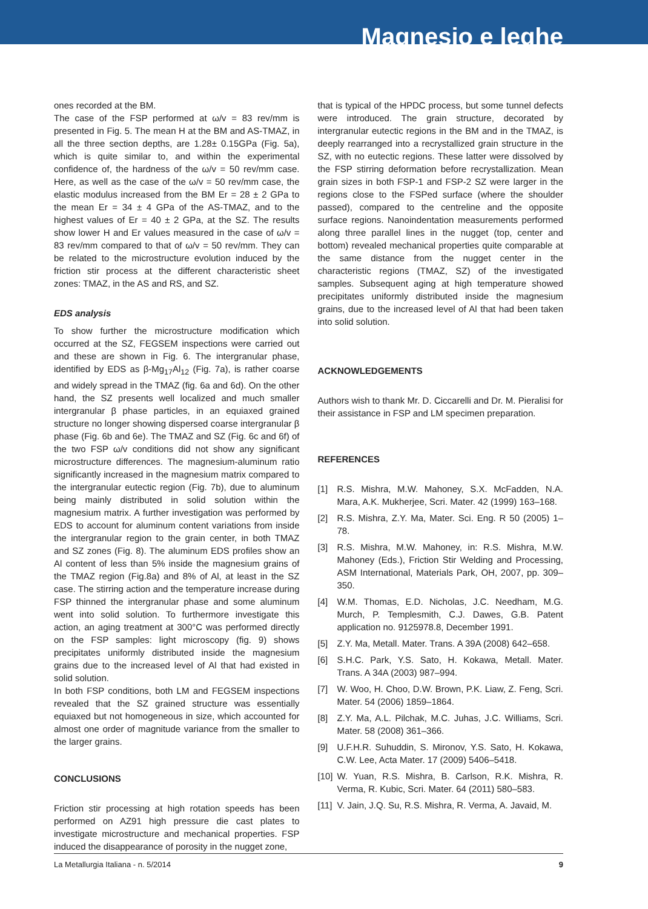Magnesio e leghe
ones recorded at the BM.
The case of the FSP performed at ω/v = 83 rev/mm is presented in Fig. 5. The mean H at the BM and AS-TMAZ, in all the three section depths, are 1.28± 0.15GPa (Fig. 5a), which is quite similar to, and within the experimental confidence of, the hardness of the ω/v = 50 rev/mm case. Here, as well as the case of the ω/v = 50 rev/mm case, the elastic modulus increased from the BM Er = 28 ± 2 GPa to the mean Er = 34 ± 4 GPa of the AS-TMAZ, and to the highest values of Er = 40 ± 2 GPa, at the SZ. The results show lower H and Er values measured in the case of ω/v = 83 rev/mm compared to that of ω/v = 50 rev/mm. They can be related to the microstructure evolution induced by the friction stir process at the different characteristic sheet zones: TMAZ, in the AS and RS, and SZ.
EDS analysis
To show further the microstructure modification which occurred at the SZ, FEGSEM inspections were carried out and these are shown in Fig. 6. The intergranular phase, identified by EDS as β-Mg<sub>17</sub>Al<sub>12</sub> (Fig. 7a), is rather coarse and widely spread in the TMAZ (fig. 6a and 6d). On the other hand, the SZ presents well localized and much smaller intergranular β phase particles, in an equiaxed grained structure no longer showing dispersed coarse intergranular β phase (Fig. 6b and 6e). The TMAZ and SZ (Fig. 6c and 6f) of the two FSP ω/v conditions did not show any significant microstructure differences. The magnesium-aluminum ratio significantly increased in the magnesium matrix compared to the intergranular eutectic region (Fig. 7b), due to aluminum being mainly distributed in solid solution within the magnesium matrix. A further investigation was performed by EDS to account for aluminum content variations from inside the intergranular region to the grain center, in both TMAZ and SZ zones (Fig. 8). The aluminum EDS profiles show an Al content of less than 5% inside the magnesium grains of the TMAZ region (Fig.8a) and 8% of Al, at least in the SZ case. The stirring action and the temperature increase during FSP thinned the intergranular phase and some aluminum went into solid solution. To furthermore investigate this action, an aging treatment at 300°C was performed directly on the FSP samples: light microscopy (fig. 9) shows precipitates uniformly distributed inside the magnesium grains due to the increased level of Al that had existed in solid solution.
In both FSP conditions, both LM and FEGSEM inspections revealed that the SZ grained structure was essentially equiaxed but not homogeneous in size, which accounted for almost one order of magnitude variance from the smaller to the larger grains.
CONCLUSIONS
Friction stir processing at high rotation speeds has been performed on AZ91 high pressure die cast plates to investigate microstructure and mechanical properties. FSP induced the disappearance of porosity in the nugget zone,
that is typical of the HPDC process, but some tunnel defects were introduced. The grain structure, decorated by intergranular eutectic regions in the BM and in the TMAZ, is deeply rearranged into a recrystallized grain structure in the SZ, with no eutectic regions. These latter were dissolved by the FSP stirring deformation before recrystallization. Mean grain sizes in both FSP-1 and FSP-2 SZ were larger in the regions close to the FSPed surface (where the shoulder passed), compared to the centreline and the opposite surface regions. Nanoindentation measurements performed along three parallel lines in the nugget (top, center and bottom) revealed mechanical properties quite comparable at the same distance from the nugget center in the characteristic regions (TMAZ, SZ) of the investigated samples. Subsequent aging at high temperature showed precipitates uniformly distributed inside the magnesium grains, due to the increased level of Al that had been taken into solid solution.
ACKNOWLEDGEMENTS
Authors wish to thank Mr. D. Ciccarelli and Dr. M. Pieralisi for their assistance in FSP and LM specimen preparation.
REFERENCES
[1] R.S. Mishra, M.W. Mahoney, S.X. McFadden, N.A. Mara, A.K. Mukherjee, Scri. Mater. 42 (1999) 163–168.
[2] R.S. Mishra, Z.Y. Ma, Mater. Sci. Eng. R 50 (2005) 1–78.
[3] R.S. Mishra, M.W. Mahoney, in: R.S. Mishra, M.W. Mahoney (Eds.), Friction Stir Welding and Processing, ASM International, Materials Park, OH, 2007, pp. 309–350.
[4] W.M. Thomas, E.D. Nicholas, J.C. Needham, M.G. Murch, P. Templesmith, C.J. Dawes, G.B. Patent application no. 9125978.8, December 1991.
[5] Z.Y. Ma, Metall. Mater. Trans. A 39A (2008) 642–658.
[6] S.H.C. Park, Y.S. Sato, H. Kokawa, Metall. Mater. Trans. A 34A (2003) 987–994.
[7] W. Woo, H. Choo, D.W. Brown, P.K. Liaw, Z. Feng, Scri. Mater. 54 (2006) 1859–1864.
[8] Z.Y. Ma, A.L. Pilchak, M.C. Juhas, J.C. Williams, Scri. Mater. 58 (2008) 361–366.
[9] U.F.H.R. Suhuddin, S. Mironov, Y.S. Sato, H. Kokawa, C.W. Lee, Acta Mater. 17 (2009) 5406–5418.
[10] W. Yuan, R.S. Mishra, B. Carlson, R.K. Mishra, R. Verma, R. Kubic, Scri. Mater. 64 (2011) 580–583.
[11] V. Jain, J.Q. Su, R.S. Mishra, R. Verma, A. Javaid, M.
La Metallurgia Italiana - n. 5/2014 9